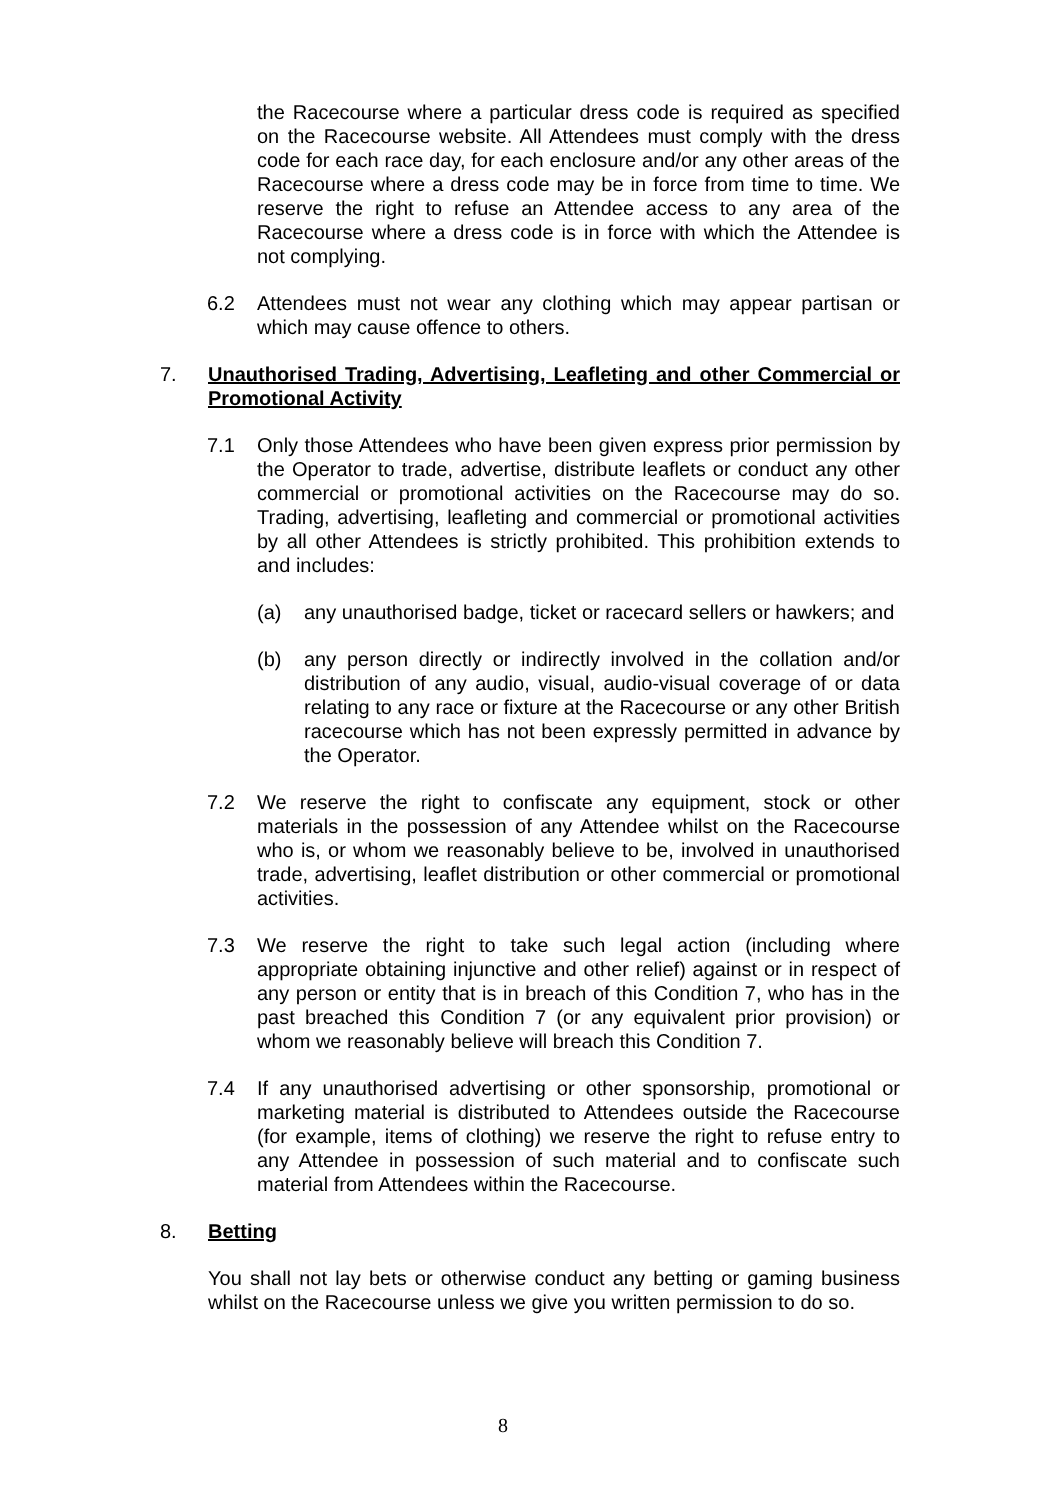the Racecourse where a particular dress code is required as specified on the Racecourse website. All Attendees must comply with the dress code for each race day, for each enclosure and/or any other areas of the Racecourse where a dress code may be in force from time to time. We reserve the right to refuse an Attendee access to any area of the Racecourse where a dress code is in force with which the Attendee is not complying.
6.2 Attendees must not wear any clothing which may appear partisan or which may cause offence to others.
7. Unauthorised Trading, Advertising, Leafleting and other Commercial or Promotional Activity
7.1 Only those Attendees who have been given express prior permission by the Operator to trade, advertise, distribute leaflets or conduct any other commercial or promotional activities on the Racecourse may do so. Trading, advertising, leafleting and commercial or promotional activities by all other Attendees is strictly prohibited. This prohibition extends to and includes:
(a) any unauthorised badge, ticket or racecard sellers or hawkers; and
(b) any person directly or indirectly involved in the collation and/or distribution of any audio, visual, audio-visual coverage of or data relating to any race or fixture at the Racecourse or any other British racecourse which has not been expressly permitted in advance by the Operator.
7.2 We reserve the right to confiscate any equipment, stock or other materials in the possession of any Attendee whilst on the Racecourse who is, or whom we reasonably believe to be, involved in unauthorised trade, advertising, leaflet distribution or other commercial or promotional activities.
7.3 We reserve the right to take such legal action (including where appropriate obtaining injunctive and other relief) against or in respect of any person or entity that is in breach of this Condition 7, who has in the past breached this Condition 7 (or any equivalent prior provision) or whom we reasonably believe will breach this Condition 7.
7.4 If any unauthorised advertising or other sponsorship, promotional or marketing material is distributed to Attendees outside the Racecourse (for example, items of clothing) we reserve the right to refuse entry to any Attendee in possession of such material and to confiscate such material from Attendees within the Racecourse.
8. Betting
You shall not lay bets or otherwise conduct any betting or gaming business whilst on the Racecourse unless we give you written permission to do so.
8